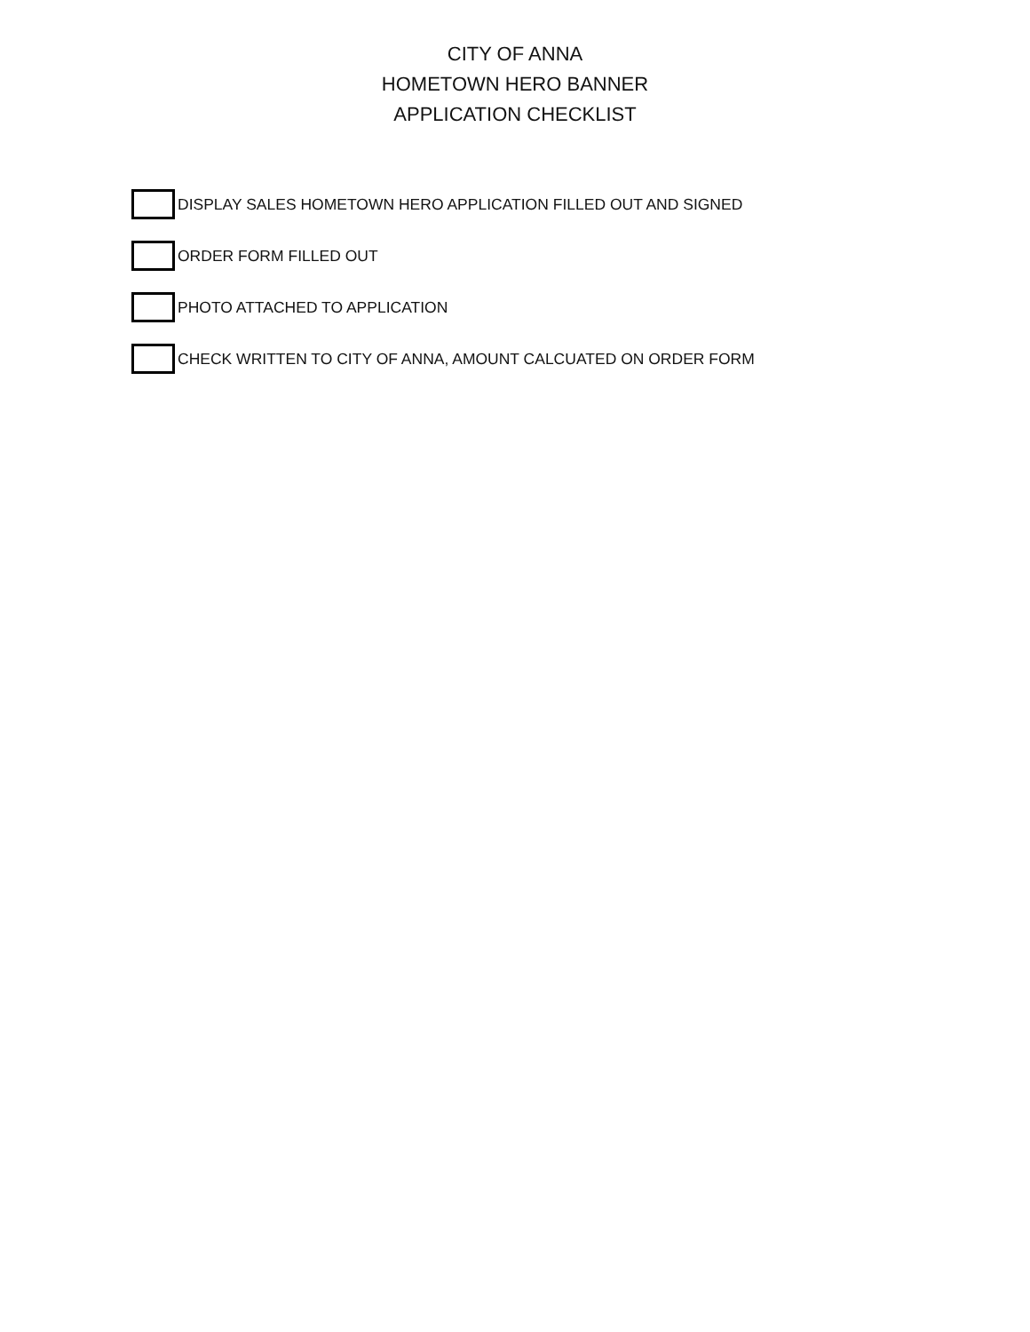CITY OF ANNA
HOMETOWN HERO BANNER
APPLICATION CHECKLIST
DISPLAY SALES HOMETOWN HERO APPLICATION FILLED OUT AND SIGNED
ORDER FORM FILLED OUT
PHOTO ATTACHED TO APPLICATION
CHECK WRITTEN TO CITY OF ANNA, AMOUNT CALCUATED ON ORDER FORM